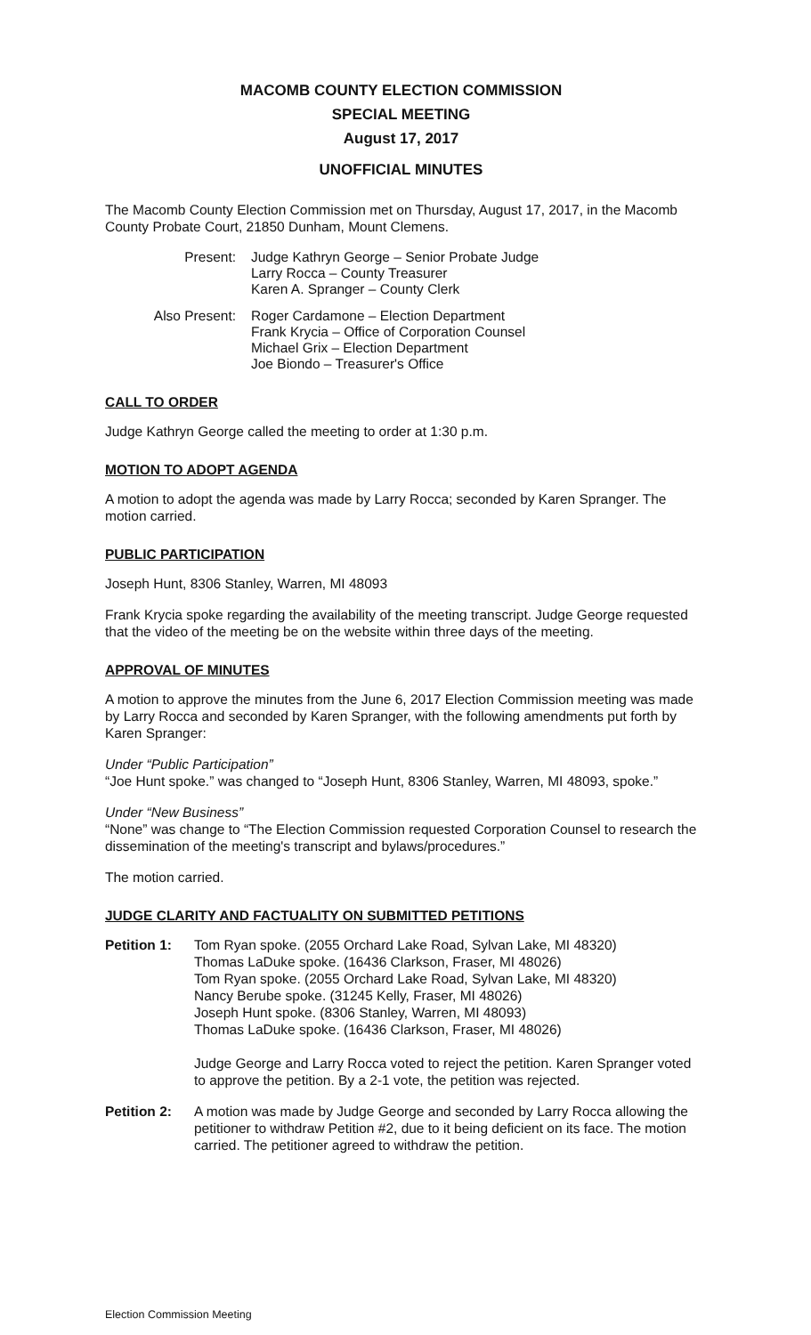MACOMB COUNTY ELECTION COMMISSION
SPECIAL MEETING
August 17, 2017
UNOFFICIAL MINUTES
The Macomb County Election Commission met on Thursday, August 17, 2017, in the Macomb County Probate Court, 21850 Dunham, Mount Clemens.
Present: Judge Kathryn George – Senior Probate Judge
Larry Rocca – County Treasurer
Karen A. Spranger – County Clerk
Also Present: Roger Cardamone – Election Department
Frank Krycia – Office of Corporation Counsel
Michael Grix – Election Department
Joe Biondo – Treasurer's Office
CALL TO ORDER
Judge Kathryn George called the meeting to order at 1:30 p.m.
MOTION TO ADOPT AGENDA
A motion to adopt the agenda was made by Larry Rocca; seconded by Karen Spranger. The motion carried.
PUBLIC PARTICIPATION
Joseph Hunt, 8306 Stanley, Warren, MI 48093
Frank Krycia spoke regarding the availability of the meeting transcript. Judge George requested that the video of the meeting be on the website within three days of the meeting.
APPROVAL OF MINUTES
A motion to approve the minutes from the June 6, 2017 Election Commission meeting was made by Larry Rocca and seconded by Karen Spranger, with the following amendments put forth by Karen Spranger:
Under “Public Participation”
“Joe Hunt spoke.” was changed to “Joseph Hunt, 8306 Stanley, Warren, MI 48093, spoke.”
Under “New Business”
“None” was change to “The Election Commission requested Corporation Counsel to research the dissemination of the meeting's transcript and bylaws/procedures.”
The motion carried.
JUDGE CLARITY AND FACTUALITY ON SUBMITTED PETITIONS
Petition 1:
Tom Ryan spoke. (2055 Orchard Lake Road, Sylvan Lake, MI 48320)
Thomas LaDuke spoke. (16436 Clarkson, Fraser, MI 48026)
Tom Ryan spoke. (2055 Orchard Lake Road, Sylvan Lake, MI 48320)
Nancy Berube spoke. (31245 Kelly, Fraser, MI 48026)
Joseph Hunt spoke. (8306 Stanley, Warren, MI 48093)
Thomas LaDuke spoke. (16436 Clarkson, Fraser, MI 48026)
Judge George and Larry Rocca voted to reject the petition. Karen Spranger voted to approve the petition. By a 2-1 vote, the petition was rejected.
Petition 2:
A motion was made by Judge George and seconded by Larry Rocca allowing the petitioner to withdraw Petition #2, due to it being deficient on its face. The motion carried. The petitioner agreed to withdraw the petition.
Election Commission Meeting